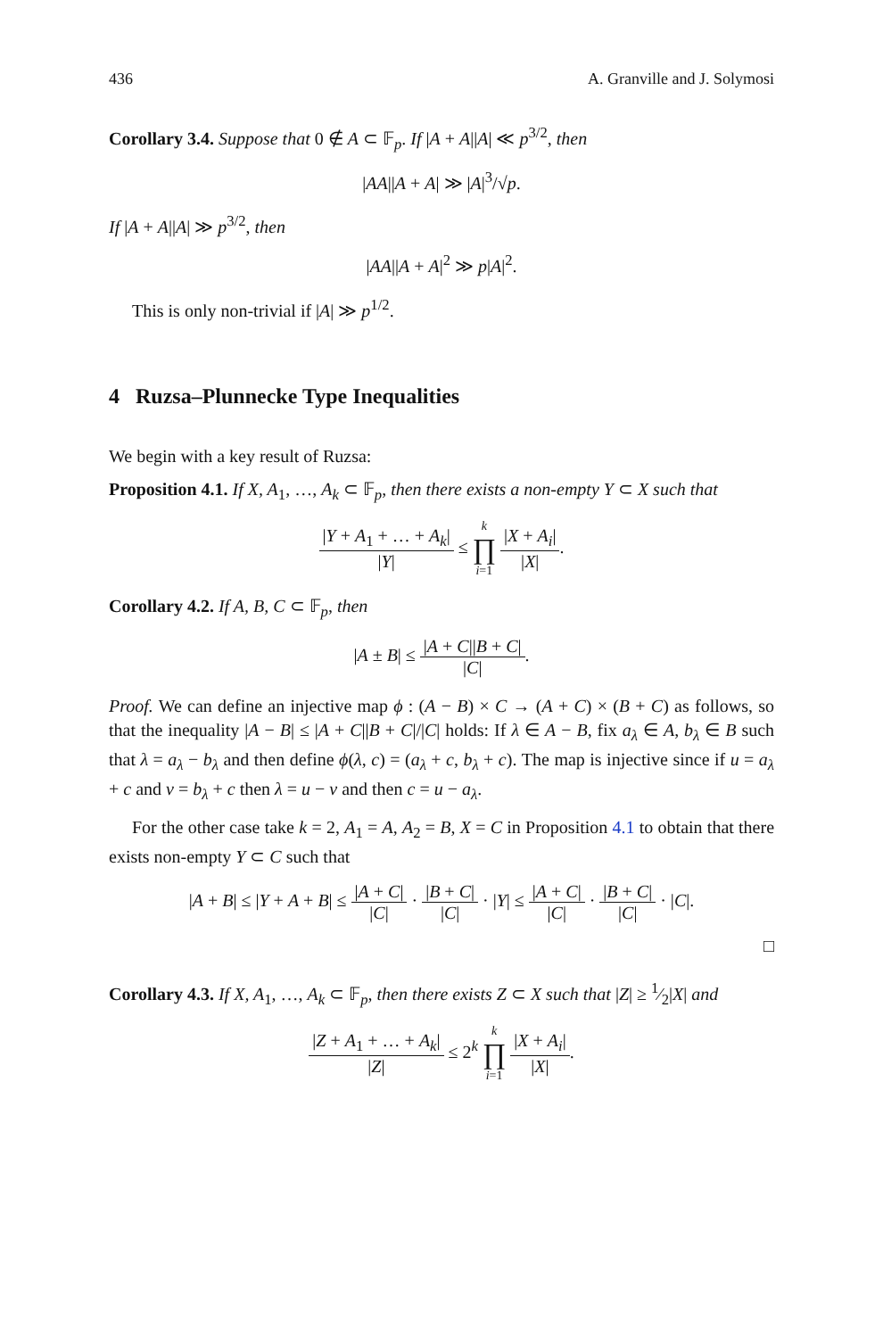436 A. Granville and J. Solymosi
Corollary 3.4. Suppose that 0 ∉ A ⊂ 𝔽<sub>p</sub>. If |A + A||A| ≪ p<sup>3/2</sup>, then
|AA||A + A| ≫ |A|<sup>3</sup>/√p.
If |A + A||A| ≫ p<sup>3/2</sup>, then
|AA||A + A|<sup>2</sup> ≫ p|A|<sup>2</sup>.
This is only non-trivial if |A| ≫ p<sup>1/2</sup>.
4 Ruzsa–Plunnecke Type Inequalities
We begin with a key result of Ruzsa:
Proposition 4.1. If X, A<sub>1</sub>, …, A<sub>k</sub> ⊂ 𝔽<sub>p</sub>, then there exists a non-empty Y ⊂ X such that
|Y + A<sub>1</sub> + … + A<sub>k</sub>| |Y| ≤ k ∏ i=1 |X + A<sub>i</sub>| |X|.
Corollary 4.2. If A, B, C ⊂ 𝔽<sub>p</sub>, then
|A ± B| ≤ |A + C||B + C| |C|.
Proof. We can define an injective map ϕ : (A − B) × C → (A + C) × (B + C) as follows, so that the inequality |A − B| ≤ |A + C||B + C|/|C| holds: If λ ∈ A − B, fix a<sub>λ</sub> ∈ A, b<sub>λ</sub> ∈ B such that λ = a<sub>λ</sub> − b<sub>λ</sub> and then define ϕ(λ, c) = (a<sub>λ</sub> + c, b<sub>λ</sub> + c). The map is injective since if u = a<sub>λ</sub> + c and v = b<sub>λ</sub> + c then λ = u − v and then c = u − a<sub>λ</sub>.
For the other case take k = 2, A<sub>1</sub> = A, A<sub>2</sub> = B, X = C in Proposition 4.1 to obtain that there exists non-empty Y ⊂ C such that
|A + B| ≤ |Y + A + B| ≤ |A + C| |C| · |B + C| |C| · |Y| ≤ |A + C| |C| · |B + C| |C| · |C|.
□
Corollary 4.3. If X, A<sub>1</sub>, …, A<sub>k</sub> ⊂ 𝔽<sub>p</sub>, then there exists Z ⊂ X such that |Z| ≥ 1⁄2|X| and
|Z + A<sub>1</sub> + … + A<sub>k</sub>| |Z| ≤ 2<sup>k</sup> k ∏ i=1 |X + A<sub>i</sub>| |X|.